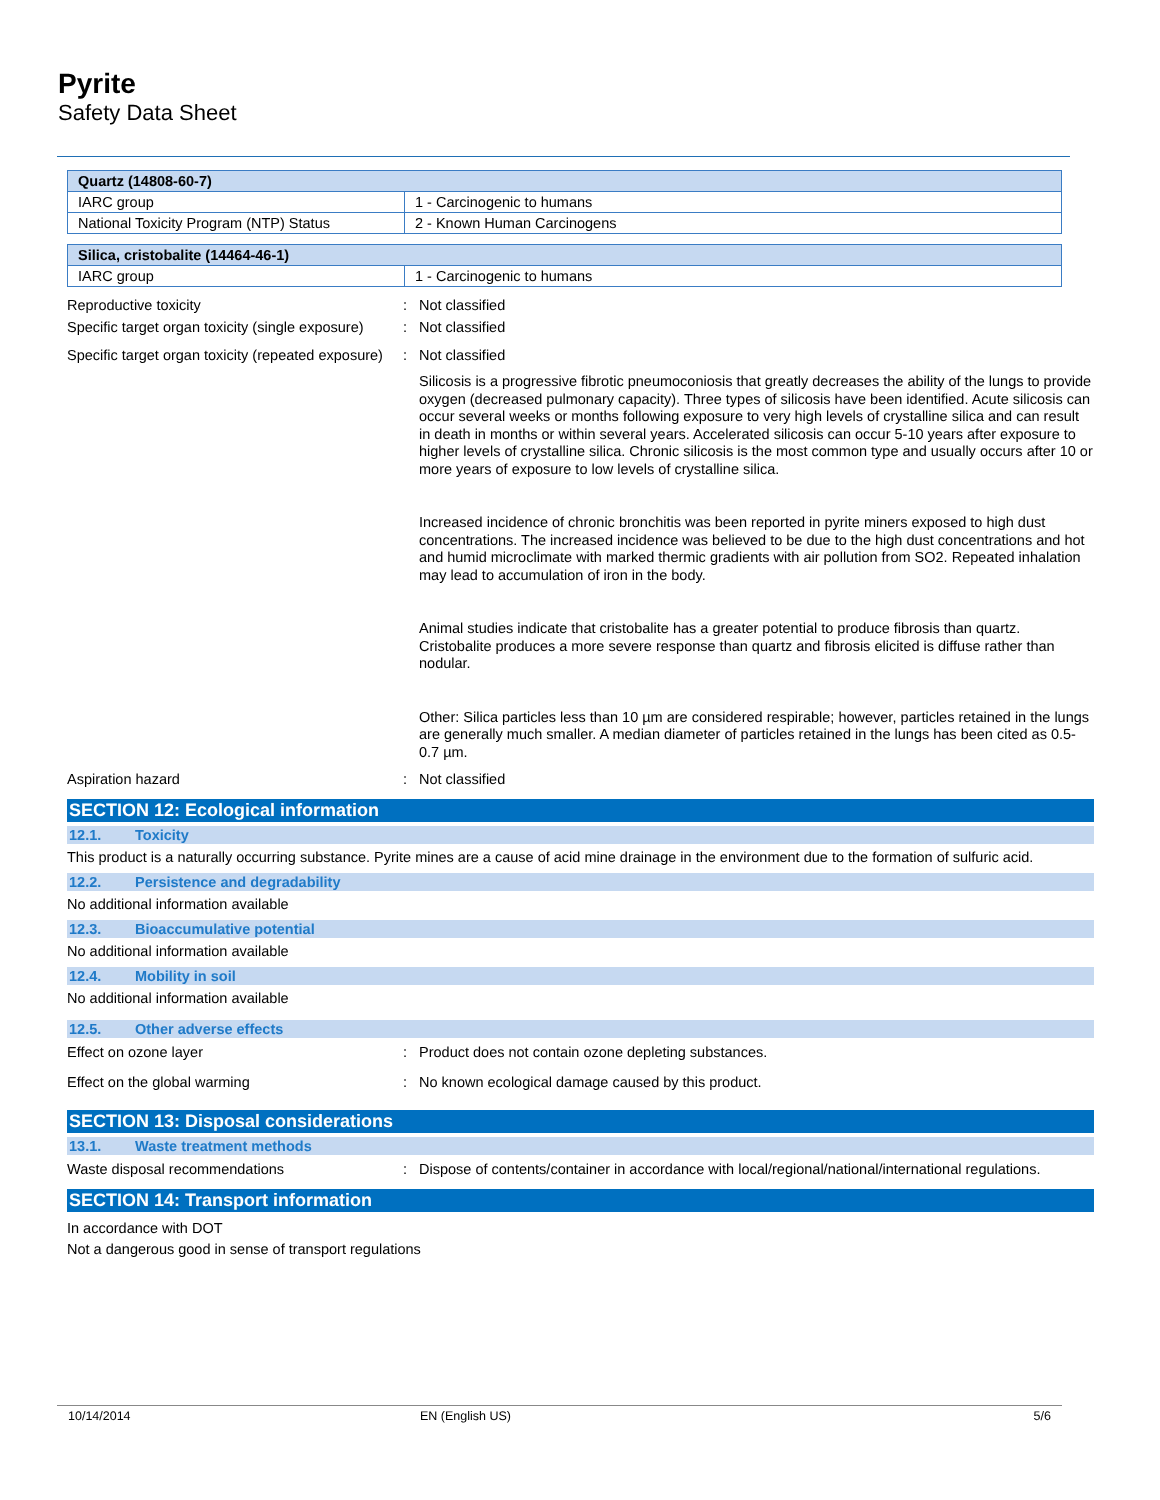Pyrite
Safety Data Sheet
| Quartz (14808-60-7) | |
| IARC group | 1 - Carcinogenic to humans |
| National Toxicity Program (NTP) Status | 2 - Known Human Carcinogens |
| Silica, cristobalite (14464-46-1) | |
| IARC group | 1 - Carcinogenic to humans |
Reproductive toxicity : Not classified
Specific target organ toxicity (single exposure)
: Not classified
Specific target organ toxicity (repeated exposure)
: Not classified
Silicosis is a progressive fibrotic pneumoconiosis that greatly decreases the ability of the lungs to provide oxygen (decreased pulmonary capacity). Three types of silicosis have been identified. Acute silicosis can occur several weeks or months following exposure to very high levels of crystalline silica and can result in death in months or within several years. Accelerated silicosis can occur 5-10 years after exposure to higher levels of crystalline silica. Chronic silicosis is the most common type and usually occurs after 10 or more years of exposure to low levels of crystalline silica.
Increased incidence of chronic bronchitis was been reported in pyrite miners exposed to high dust concentrations. The increased incidence was believed to be due to the high dust concentrations and hot and humid microclimate with marked thermic gradients with air pollution from SO2. Repeated inhalation may lead to accumulation of iron in the body.
Animal studies indicate that cristobalite has a greater potential to produce fibrosis than quartz. Cristobalite produces a more severe response than quartz and fibrosis elicited is diffuse rather than nodular.
Other: Silica particles less than 10 µm are considered respirable; however, particles retained in the lungs are generally much smaller. A median diameter of particles retained in the lungs has been cited as 0.5-0.7 µm.
Aspiration hazard : Not classified
SECTION 12: Ecological information
12.1. Toxicity
This product is a naturally occurring substance. Pyrite mines are a cause of acid mine drainage in the environment due to the formation of sulfuric acid.
12.2. Persistence and degradability
No additional information available
12.3. Bioaccumulative potential
No additional information available
12.4. Mobility in soil
No additional information available
12.5. Other adverse effects
Effect on ozone layer : Product does not contain ozone depleting substances.
Effect on the global warming : No known ecological damage caused by this product.
SECTION 13: Disposal considerations
13.1. Waste treatment methods
Waste disposal recommendations : Dispose of contents/container in accordance with local/regional/national/international regulations.
SECTION 14: Transport information
In accordance with DOT
Not a dangerous good in sense of transport regulations
10/14/2014 EN (English US) 5/6